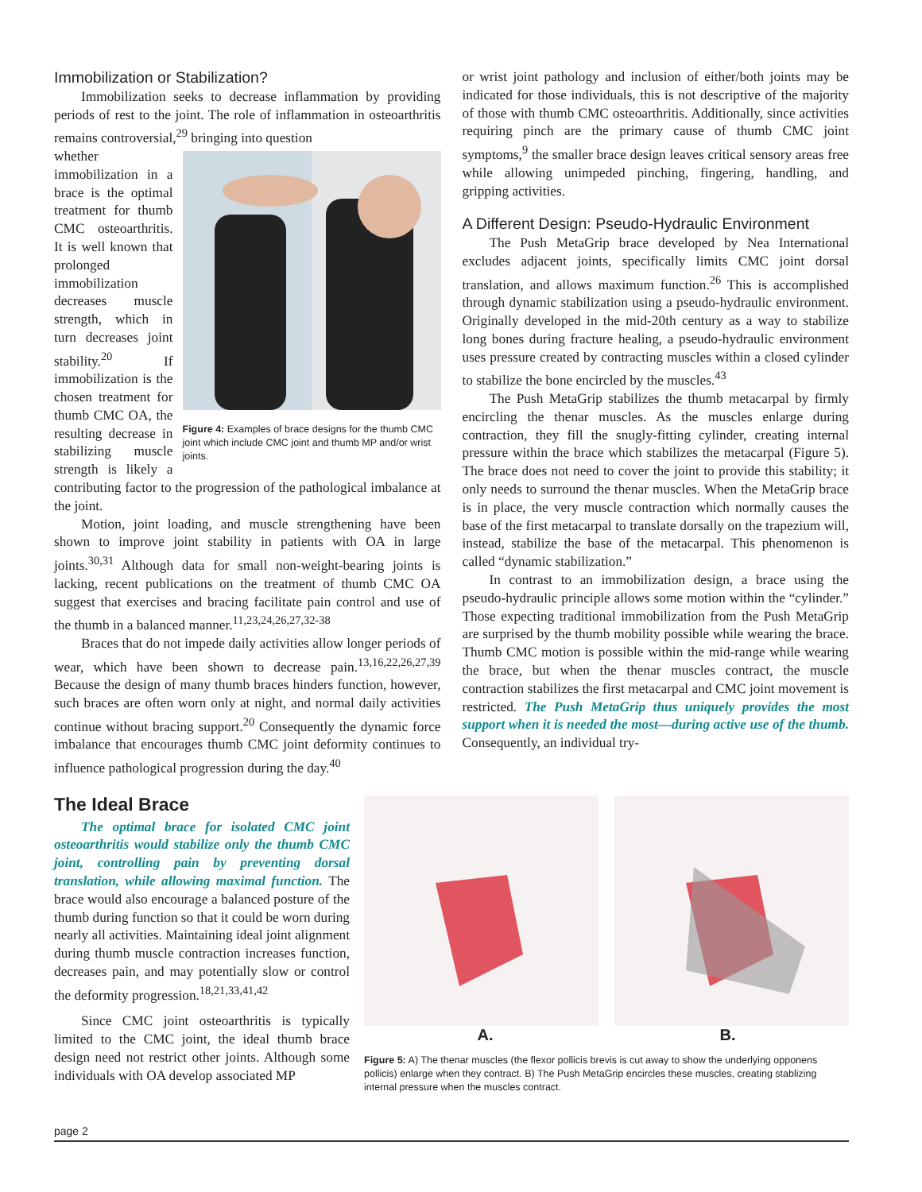Immobilization or Stabilization?
Immobilization seeks to decrease inflammation by providing periods of rest to the joint. The role of inflammation in osteoarthritis remains controversial,<sup>29</sup> bringing into question
Figure 4: Examples of brace designs for the thumb CMC joint which include CMC joint and thumb MP and/or wrist joints.
whether immobilization in a brace is the optimal treatment for thumb CMC osteoarthritis. It is well known that prolonged immobilization decreases muscle strength, which in turn decreases joint stability.<sup>20</sup> If immobilization is the chosen treatment for thumb CMC OA, the resulting decrease in stabilizing muscle strength is likely a contributing factor to the progression of the pathological imbalance at the joint.
Motion, joint loading, and muscle strengthening have been shown to improve joint stability in patients with OA in large joints.<sup>30,31</sup> Although data for small non-weight-bearing joints is lacking, recent publications on the treatment of thumb CMC OA suggest that exercises and bracing facilitate pain control and use of the thumb in a balanced manner.<sup>11,23,24,26,27,32-38</sup>
Braces that do not impede daily activities allow longer periods of wear, which have been shown to decrease pain.<sup>13,16,22,26,27,39</sup> Because the design of many thumb braces hinders function, however, such braces are often worn only at night, and normal daily activities continue without bracing support.<sup>20</sup> Consequently the dynamic force imbalance that encourages thumb CMC joint deformity continues to influence pathological progression during the day.<sup>40</sup>
or wrist joint pathology and inclusion of either/both joints may be indicated for those individuals, this is not descriptive of the majority of those with thumb CMC osteoarthritis. Additionally, since activities requiring pinch are the primary cause of thumb CMC joint symptoms,<sup>9</sup> the smaller brace design leaves critical sensory areas free while allowing unimpeded pinching, fingering, handling, and gripping activities.
A Different Design: Pseudo-Hydraulic Environment
The Push MetaGrip brace developed by Nea International excludes adjacent joints, specifically limits CMC joint dorsal translation, and allows maximum function.<sup>26</sup> This is accomplished through dynamic stabilization using a pseudo-hydraulic environment. Originally developed in the mid-20th century as a way to stabilize long bones during fracture healing, a pseudo-hydraulic environment uses pressure created by contracting muscles within a closed cylinder to stabilize the bone encircled by the muscles.<sup>43</sup>
The Push MetaGrip stabilizes the thumb metacarpal by firmly encircling the thenar muscles. As the muscles enlarge during contraction, they fill the snugly-fitting cylinder, creating internal pressure within the brace which stabilizes the metacarpal (Figure 5). The brace does not need to cover the joint to provide this stability; it only needs to surround the thenar muscles. When the MetaGrip brace is in place, the very muscle contraction which normally causes the base of the first metacarpal to translate dorsally on the trapezium will, instead, stabilize the base of the metacarpal. This phenomenon is called “dynamic stabilization.”
In contrast to an immobilization design, a brace using the pseudo-hydraulic principle allows some motion within the “cylinder.” Those expecting traditional immobilization from the Push MetaGrip are surprised by the thumb mobility possible while wearing the brace. Thumb CMC motion is possible within the mid-range while wearing the brace, but when the thenar muscles contract, the muscle contraction stabilizes the first metacarpal and CMC joint movement is restricted. The Push MetaGrip thus uniquely provides the most support when it is needed the most—during active use of the thumb. Consequently, an individual try-
The Ideal Brace
The optimal brace for isolated CMC joint osteoarthritis would stabilize only the thumb CMC joint, controlling pain by preventing dorsal translation, while allowing maximal function. The brace would also encourage a balanced posture of the thumb during function so that it could be worn during nearly all activities. Maintaining ideal joint alignment during thumb muscle contraction increases function, decreases pain, and may potentially slow or control the deformity progression.<sup>18,21,33,41,42</sup>
Since CMC joint osteoarthritis is typically limited to the CMC joint, the ideal thumb brace design need not restrict other joints. Although some individuals with OA develop associated MP
A. B.
Figure 5: A) The thenar muscles (the flexor pollicis brevis is cut away to show the underlying opponens pollicis) enlarge when they contract. B) The Push MetaGrip encircles these muscles, creating stablizing internal pressure when the muscles contract.
page 2